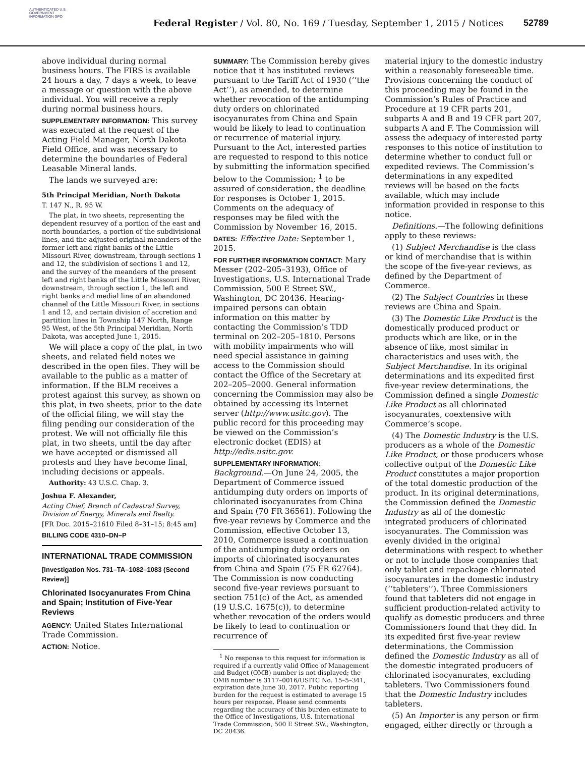AUTHENTICATED U.S. GOVERNMENT INFORMATION GPO
Federal Register / Vol. 80, No. 169 / Tuesday, September 1, 2015 / Notices
52789
above individual during normal business hours. The FIRS is available 24 hours a day, 7 days a week, to leave a message or question with the above individual. You will receive a reply during normal business hours.
SUPPLEMENTARY INFORMATION: This survey was executed at the request of the Acting Field Manager, North Dakota Field Office, and was necessary to determine the boundaries of Federal Leasable Mineral lands.
The lands we surveyed are:
5th Principal Meridian, North Dakota
T. 147 N., R. 95 W.
The plat, in two sheets, representing the dependent resurvey of a portion of the east and north boundaries, a portion of the subdivisional lines, and the adjusted original meanders of the former left and right banks of the Little Missouri River, downstream, through sections 1 and 12, the subdivision of sections 1 and 12, and the survey of the meanders of the present left and right banks of the Little Missouri River, downstream, through section 1, the left and right banks and medial line of an abandoned channel of the Little Missouri River, in sections 1 and 12, and certain division of accretion and partition lines in Township 147 North, Range 95 West, of the 5th Principal Meridian, North Dakota, was accepted June 1, 2015.
We will place a copy of the plat, in two sheets, and related field notes we described in the open files. They will be available to the public as a matter of information. If the BLM receives a protest against this survey, as shown on this plat, in two sheets, prior to the date of the official filing, we will stay the filing pending our consideration of the protest. We will not officially file this plat, in two sheets, until the day after we have accepted or dismissed all protests and they have become final, including decisions or appeals.
Authority: 43 U.S.C. Chap. 3.
Joshua F. Alexander,
Acting Chief, Branch of Cadastral Survey, Division of Energy, Minerals and Realty.
[FR Doc. 2015–21610 Filed 8–31–15; 8:45 am]
BILLING CODE 4310–DN–P
INTERNATIONAL TRADE COMMISSION
[Investigation Nos. 731–TA–1082–1083 (Second Review)]
Chlorinated Isocyanurates From China and Spain; Institution of Five-Year Reviews
AGENCY: United States International Trade Commission.
ACTION: Notice.
SUMMARY: The Commission hereby gives notice that it has instituted reviews pursuant to the Tariff Act of 1930 (‘‘the Act’’), as amended, to determine whether revocation of the antidumping duty orders on chlorinated isocyanurates from China and Spain would be likely to lead to continuation or recurrence of material injury. Pursuant to the Act, interested parties are requested to respond to this notice by submitting the information specified below to the Commission; <sup>1</sup> to be assured of consideration, the deadline for responses is October 1, 2015. Comments on the adequacy of responses may be filed with the Commission by November 16, 2015.
DATES: Effective Date: September 1, 2015.
FOR FURTHER INFORMATION CONTACT: Mary Messer (202–205–3193), Office of Investigations, U.S. International Trade Commission, 500 E Street SW., Washington, DC 20436. Hearing-impaired persons can obtain information on this matter by contacting the Commission’s TDD terminal on 202–205–1810. Persons with mobility impairments who will need special assistance in gaining access to the Commission should contact the Office of the Secretary at 202–205–2000. General information concerning the Commission may also be obtained by accessing its Internet server (http://www.usitc.gov). The public record for this proceeding may be viewed on the Commission’s electronic docket (EDIS) at http://edis.usitc.gov.
SUPPLEMENTARY INFORMATION: Background.—On June 24, 2005, the Department of Commerce issued antidumping duty orders on imports of chlorinated isocyanurates from China and Spain (70 FR 36561). Following the five-year reviews by Commerce and the Commission, effective October 13, 2010, Commerce issued a continuation of the antidumping duty orders on imports of chlorinated isocyanurates from China and Spain (75 FR 62764). The Commission is now conducting second five-year reviews pursuant to section 751(c) of the Act, as amended (19 U.S.C. 1675(c)), to determine whether revocation of the orders would be likely to lead to continuation or recurrence of
<sup>1</sup> No response to this request for information is required if a currently valid Office of Management and Budget (OMB) number is not displayed; the OMB number is 3117–0016/USITC No. 15–5–341, expiration date June 30, 2017. Public reporting burden for the request is estimated to average 15 hours per response. Please send comments regarding the accuracy of this burden estimate to the Office of Investigations, U.S. International Trade Commission, 500 E Street SW., Washington, DC 20436.
material injury to the domestic industry within a reasonably foreseeable time. Provisions concerning the conduct of this proceeding may be found in the Commission’s Rules of Practice and Procedure at 19 CFR parts 201, subparts A and B and 19 CFR part 207, subparts A and F. The Commission will assess the adequacy of interested party responses to this notice of institution to determine whether to conduct full or expedited reviews. The Commission’s determinations in any expedited reviews will be based on the facts available, which may include information provided in response to this notice.
Definitions.—The following definitions apply to these reviews:
(1) Subject Merchandise is the class or kind of merchandise that is within the scope of the five-year reviews, as defined by the Department of Commerce.
(2) The Subject Countries in these reviews are China and Spain.
(3) The Domestic Like Product is the domestically produced product or products which are like, or in the absence of like, most similar in characteristics and uses with, the Subject Merchandise. In its original determinations and its expedited first five-year review determinations, the Commission defined a single Domestic Like Product as all chlorinated isocyanurates, coextensive with Commerce’s scope.
(4) The Domestic Industry is the U.S. producers as a whole of the Domestic Like Product, or those producers whose collective output of the Domestic Like Product constitutes a major proportion of the total domestic production of the product. In its original determinations, the Commission defined the Domestic Industry as all of the domestic integrated producers of chlorinated isocyanurates. The Commission was evenly divided in the original determinations with respect to whether or not to include those companies that only tablet and repackage chlorinated isocyanurates in the domestic industry (‘‘tableters’’). Three Commissioners found that tableters did not engage in sufficient production-related activity to qualify as domestic producers and three Commissioners found that they did. In its expedited first five-year review determinations, the Commission defined the Domestic Industry as all of the domestic integrated producers of chlorinated isocyanurates, excluding tableters. Two Commissioners found that the Domestic Industry includes tableters.
(5) An Importer is any person or firm engaged, either directly or through a